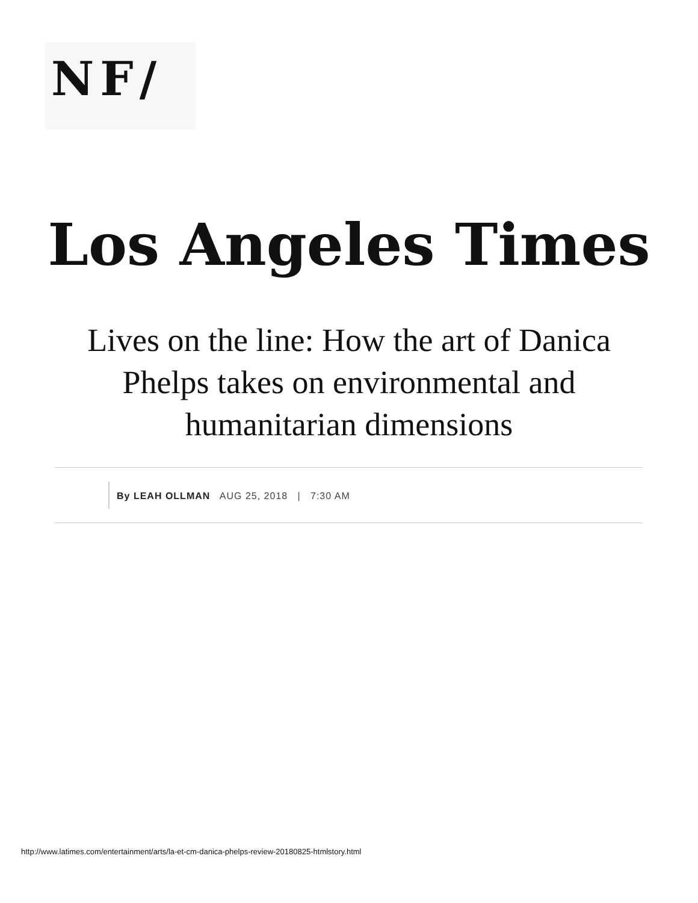NF/
Los Angeles Times
Lives on the line: How the art of Danica Phelps takes on environmental and humanitarian dimensions
By LEAH OLLMAN AUG 25, 2018 | 7:30 AM
http://www.latimes.com/entertainment/arts/la-et-cm-danica-phelps-review-20180825-htmlstory.html